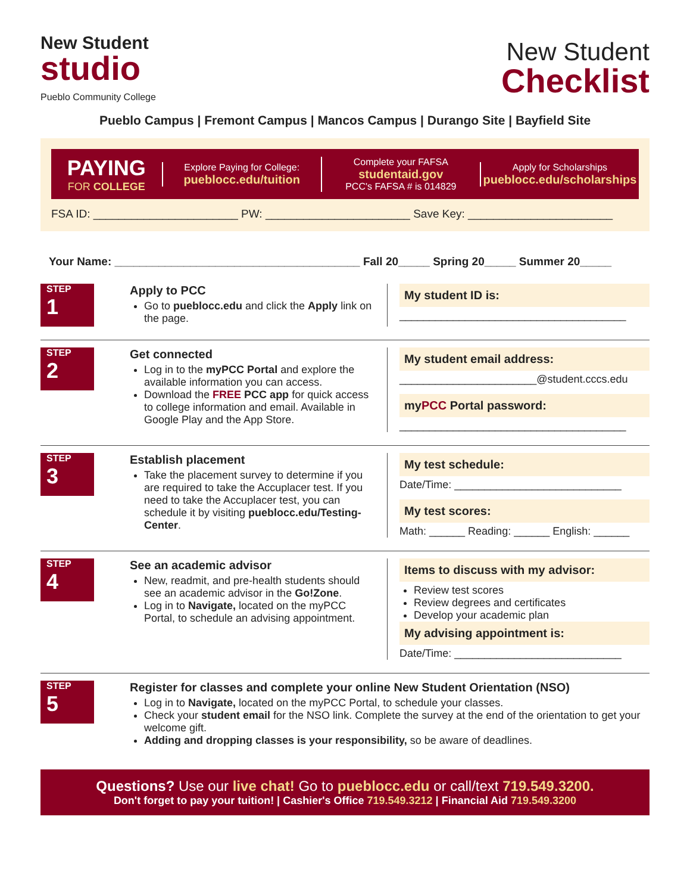New Student
studio
Pueblo Community College
New Student
Checklist
Pueblo Campus | Fremont Campus | Mancos Campus | Durango Site | Bayfield Site
PAYING
FOR COLLEGE
Explore Paying for College:
pueblocc.edu/tuition
Complete your FAFSA
studentaid.gov
PCC's FAFSA # is 014829
Apply for Scholarships
pueblocc.edu/scholarships
FSA ID: _______________________ PW: _______________________ Save Key: _______________________
Your Name: _______________________________________ Fall 20_____ Spring 20_____ Summer 20_____
STEP
1
Apply to PCC
Go to pueblocc.edu and click the Apply link on the page.
My student ID is:
______________________________________
STEP
2
Get connected
Log in to the myPCC Portal and explore the available information you can access.
Download the FREE PCC app for quick access to college information and email. Available in Google Play and the App Store.
My student email address:
_______________________@student.cccs.edu
myPCC Portal password:
______________________________________
STEP
3
Establish placement
Take the placement survey to determine if you are required to take the Accuplacer test. If you need to take the Accuplacer test, you can schedule it by visiting pueblocc.edu/Testing-Center.
My test schedule:
Date/Time: ____________________________
My test scores:
Math: ______ Reading: ______ English: ______
STEP
4
See an academic advisor
New, readmit, and pre-health students should see an academic advisor in the Go!Zone.
Log in to Navigate, located on the myPCC Portal, to schedule an advising appointment.
Items to discuss with my advisor:
Review test scores
Review degrees and certificates
Develop your academic plan
My advising appointment is:
Date/Time: ____________________________
STEP
5
Register for classes and complete your online New Student Orientation (NSO)
Log in to Navigate, located on the myPCC Portal, to schedule your classes.
Check your student email for the NSO link. Complete the survey at the end of the orientation to get your welcome gift.
Adding and dropping classes is your responsibility, so be aware of deadlines.
Questions? Use our live chat! Go to pueblocc.edu or call/text 719.549.3200.
Don't forget to pay your tuition! | Cashier's Office 719.549.3212 | Financial Aid 719.549.3200